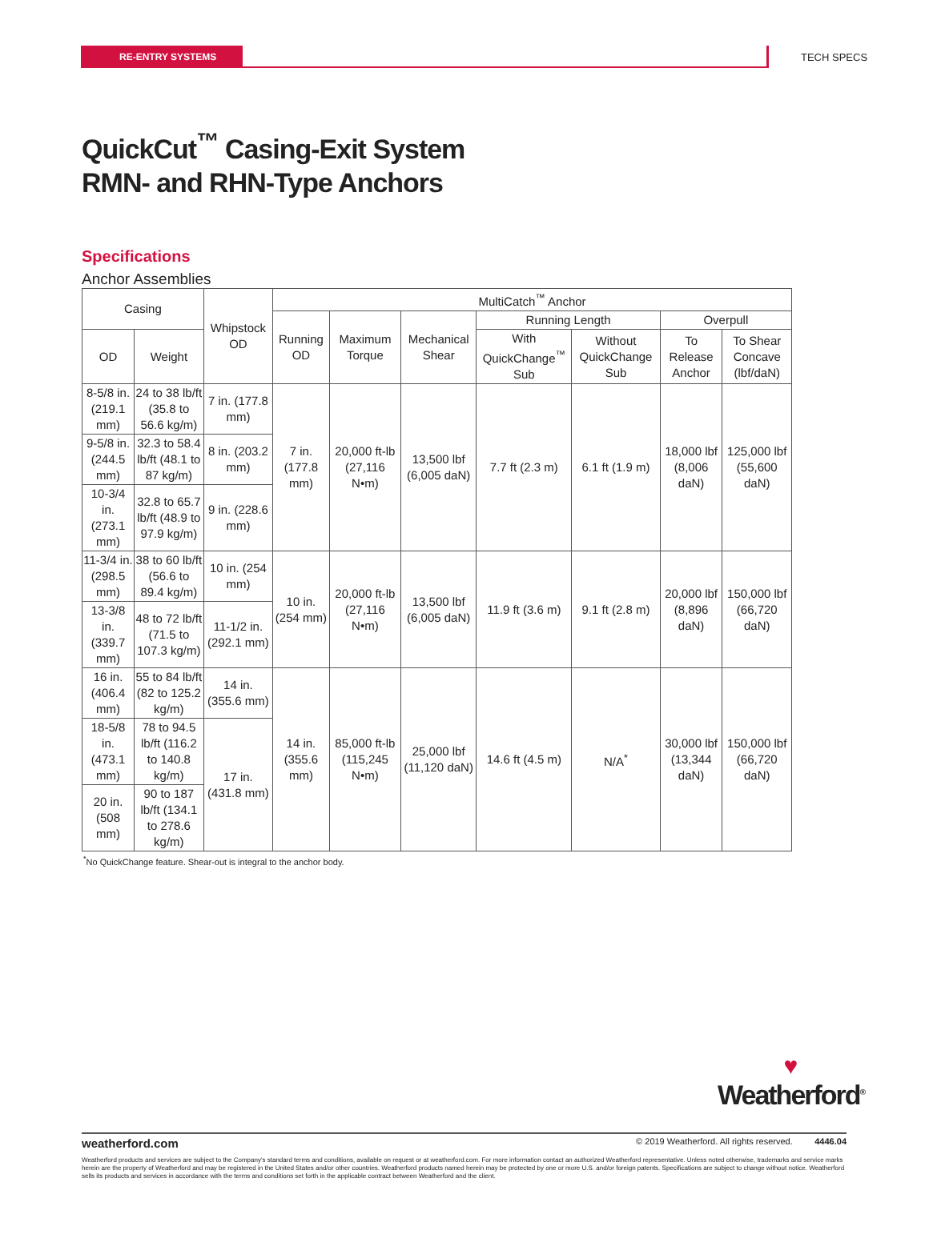RE-ENTRY SYSTEMS
TECH SPECS
QuickCut<sup>™</sup> Casing-Exit System
RMN- and RHN-Type Anchors
Specifications
Anchor Assemblies
| Casing | | Whipstock OD | MultiCatch<sup>™</sup> Anchor | | | | | | |
| --- | --- | --- | --- | --- | --- | --- | --- | --- | --- |
| | | | Running OD | Maximum Torque | Mechanical Shear | Running Length | | Overpull | |
| OD | Weight | | | | | With QuickChange<sup>™</sup> Sub | Without QuickChange Sub | To Release Anchor | To Shear Concave (lbf/daN) |
| 8-5/8 in. (219.1 mm) | 24 to 38 lb/ft (35.8 to 56.6 kg/m) | 7 in. (177.8 mm) | 7 in. (177.8 mm) | 20,000 ft-lb (27,116 N•m) | 13,500 lbf (6,005 daN) | 7.7 ft (2.3 m) | 6.1 ft (1.9 m) | 18,000 lbf (8,006 daN) | 125,000 lbf (55,600 daN) |
| 9-5/8 in. (244.5 mm) | 32.3 to 58.4 lb/ft (48.1 to 87 kg/m) | 8 in. (203.2 mm) | | | | | | | |
| 10-3/4 in. (273.1 mm) | 32.8 to 65.7 lb/ft (48.9 to 97.9 kg/m) | 9 in. (228.6 mm) | | | | | | | |
| 11-3/4 in. (298.5 mm) | 38 to 60 lb/ft (56.6 to 89.4 kg/m) | 10 in. (254 mm) | 10 in. (254 mm) | 20,000 ft-lb (27,116 N•m) | 13,500 lbf (6,005 daN) | 11.9 ft (3.6 m) | 9.1 ft (2.8 m) | 20,000 lbf (8,896 daN) | 150,000 lbf (66,720 daN) |
| 13-3/8 in. (339.7 mm) | 48 to 72 lb/ft (71.5 to 107.3 kg/m) | 11-1/2 in. (292.1 mm) | | | | | | | |
| 16 in. (406.4 mm) | 55 to 84 lb/ft (82 to 125.2 kg/m) | 14 in. (355.6 mm) | 14 in. (355.6 mm) | 85,000 ft-lb (115,245 N•m) | 25,000 lbf (11,120 daN) | 14.6 ft (4.5 m) | N/A<sup>*</sup> | 30,000 lbf (13,344 daN) | 150,000 lbf (66,720 daN) |
| 18-5/8 in. (473.1 mm) | 78 to 94.5 lb/ft (116.2 to 140.8 kg/m) | 17 in. (431.8 mm) | | | | | | | |
| 20 in. (508 mm) | 90 to 187 lb/ft (134.1 to 278.6 kg/m) | | | | | | | | |
<sup>*</sup> No QuickChange feature. Shear-out is integral to the anchor body.
♥
Weatherford<sup>®</sup>
weatherford.com © 2019 Weatherford. All rights reserved. 4446.04
Weatherford products and services are subject to the Company's standard terms and conditions, available on request or at weatherford.com. For more information contact an authorized Weatherford representative. Unless noted otherwise, trademarks and service marks herein are the property of Weatherford and may be registered in the United States and/or other countries. Weatherford products named herein may be protected by one or more U.S. and/or foreign patents. Specifications are subject to change without notice. Weatherford sells its products and services in accordance with the terms and conditions set forth in the applicable contract between Weatherford and the client.